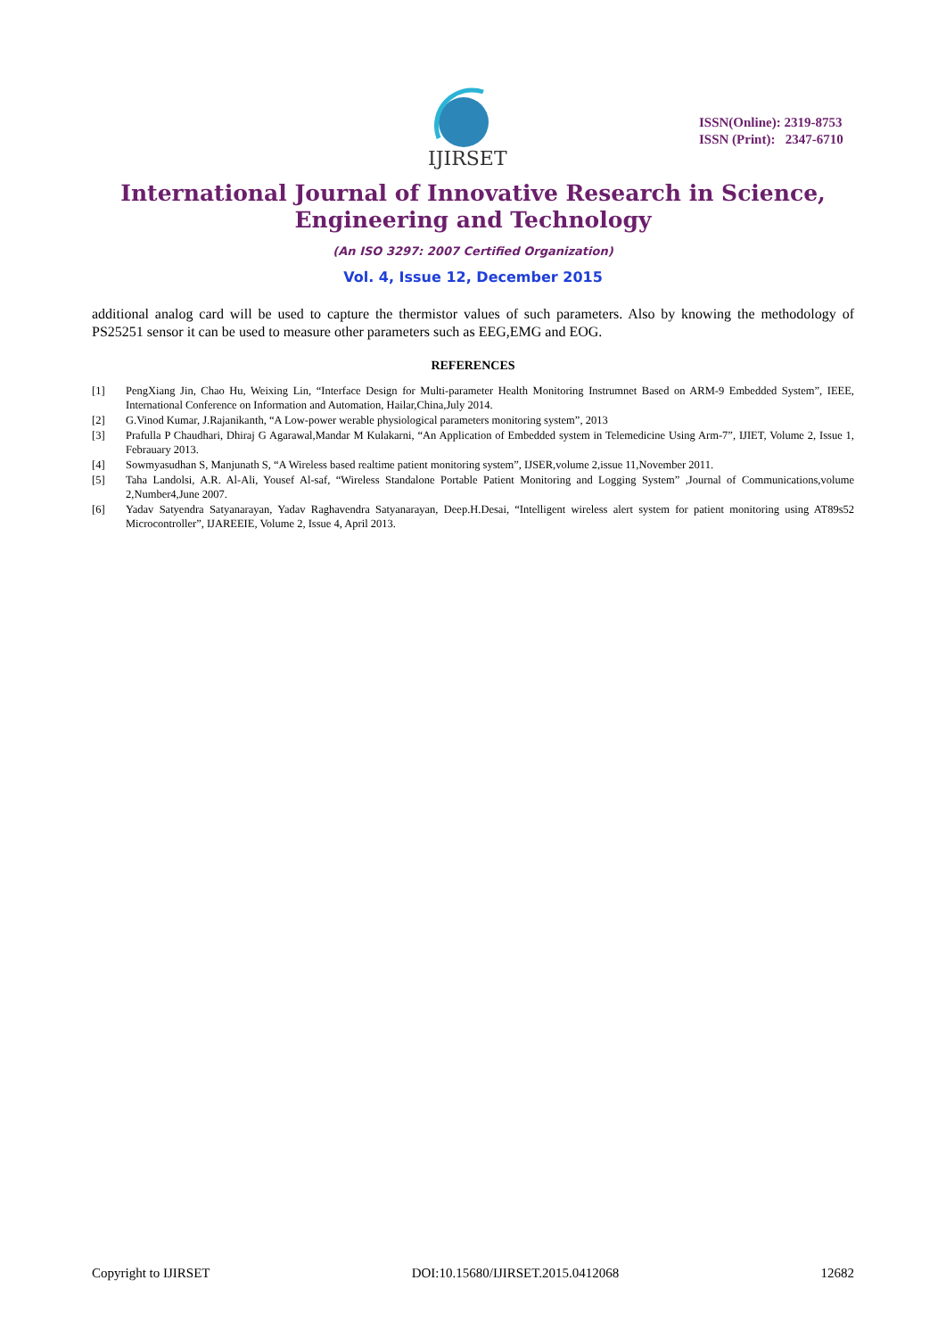IJIRSET
ISSN(Online): 2319-8753
ISSN (Print): 2347-6710
International Journal of Innovative Research in Science,
Engineering and Technology
(An ISO 3297: 2007 Certified Organization)
Vol. 4, Issue 12, December 2015
additional analog card will be used to capture the thermistor values of such parameters. Also by knowing the methodology of PS25251 sensor it can be used to measure other parameters such as EEG,EMG and EOG.
REFERENCES
[1] PengXiang Jin, Chao Hu, Weixing Lin, “Interface Design for Multi-parameter Health Monitoring Instrumnet Based on ARM-9 Embedded System”, IEEE, International Conference on Information and Automation, Hailar,China,July 2014.
[2] G.Vinod Kumar, J.Rajanikanth, “A Low-power werable physiological parameters monitoring system”, 2013
[3] Prafulla P Chaudhari, Dhiraj G Agarawal,Mandar M Kulakarni, “An Application of Embedded system in Telemedicine Using Arm-7”, IJIET, Volume 2, Issue 1, Febrauary 2013.
[4] Sowmyasudhan S, Manjunath S, “A Wireless based realtime patient monitoring system”, IJSER,volume 2,issue 11,November 2011.
[5] Taha Landolsi, A.R. Al-Ali, Yousef Al-saf, “Wireless Standalone Portable Patient Monitoring and Logging System” ,Journal of Communications,volume 2,Number4,June 2007.
[6] Yadav Satyendra Satyanarayan, Yadav Raghavendra Satyanarayan, Deep.H.Desai, “Intelligent wireless alert system for patient monitoring using AT89s52 Microcontroller”, IJAREEIE, Volume 2, Issue 4, April 2013.
Copyright to IJIRSET DOI:10.15680/IJIRSET.2015.0412068 12682